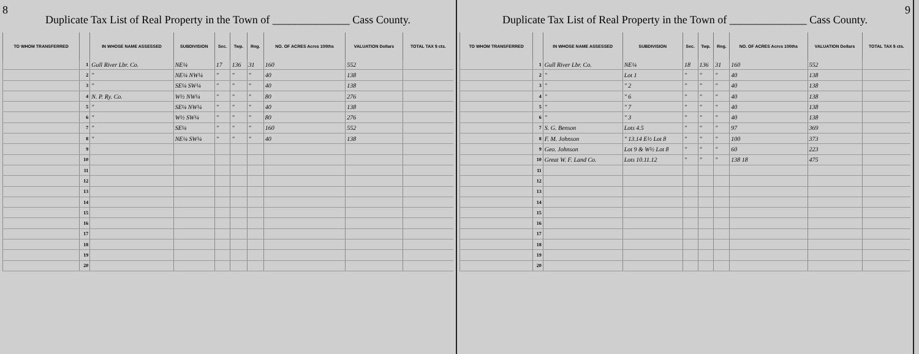8
Duplicate Tax List of Real Property in the Town of ______________ Cass County.
| TO WHOM TRANSFERRED | | IN WHOSE NAME ASSESSED | SUBDIVISION | Sec. | Twp. | Rng. | NO. OF ACRES Acres 100ths | VALUATION Dollars | TOTAL TAX $ cts. |
| --- | --- | --- | --- | --- | --- | --- | --- | --- | --- |
| | 1 | Gull River Lbr. Co. | NE¼ | 17 | 136 | 31 | 160 | 552 | |
| | 2 | " | NE¼ NW¼ | " | " | " | 40 | 138 | |
| | 3 | " | SE¼ SW¼ | " | " | " | 40 | 138 | |
| | 4 | N. P. Ry. Co. | W½ NW¼ | " | " | " | 80 | 276 | |
| | 5 | " | SE¼ NW¼ | " | " | " | 40 | 138 | |
| | 6 | " | W½ SW¼ | " | " | " | 80 | 276 | |
| | 7 | " | SE¼ | " | " | " | 160 | 552 | |
| | 8 | " | NE¼ SW¼ | " | " | " | 40 | 138 | |
| | 9 | | | | | | | | |
| | 10 | | | | | | | | |
| | 11 | | | | | | | | |
| | 12 | | | | | | | | |
| | 13 | | | | | | | | |
| | 14 | | | | | | | | |
| | 15 | | | | | | | | |
| | 16 | | | | | | | | |
| | 17 | | | | | | | | |
| | 18 | | | | | | | | |
| | 19 | | | | | | | | |
| | 20 | | | | | | | | |
9
Duplicate Tax List of Real Property in the Town of ______________ Cass County.
| TO WHOM TRANSFERRED | | IN WHOSE NAME ASSESSED | SUBDIVISION | Sec. | Twp. | Rng. | NO. OF ACRES Acres 100ths | VALUATION Dollars | TOTAL TAX $ cts. |
| --- | --- | --- | --- | --- | --- | --- | --- | --- | --- |
| | 1 | Gull River Lbr. Co. | NE¼ | 18 | 136 | 31 | 160 | 552 | |
| | 2 | " | Lot 1 | " | " | " | 40 | 138 | |
| | 3 | " | " 2 | " | " | " | 40 | 138 | |
| | 4 | " | " 6 | " | " | " | 40 | 138 | |
| | 5 | " | " 7 | " | " | " | 40 | 138 | |
| | 6 | " | " 3 | " | " | " | 40 | 138 | |
| | 7 | S. G. Benson | Lots 4.5 | " | " | " | 97 | 369 | |
| | 8 | F. M. Johnson | " 13.14 E½ Lot 8 | " | " | " | 100 | 373 | |
| | 9 | Geo. Johnson | Lot 9 & W½ Lot 8 | " | " | " | 60 | 223 | |
| | 10 | Great W. F. Land Co. | Lots 10.11.12 | " | " | " | 138 18 | 475 | |
| | 11 | | | | | | | | |
| | 12 | | | | | | | | |
| | 13 | | | | | | | | |
| | 14 | | | | | | | | |
| | 15 | | | | | | | | |
| | 16 | | | | | | | | |
| | 17 | | | | | | | | |
| | 18 | | | | | | | | |
| | 19 | | | | | | | | |
| | 20 | | | | | | | | |